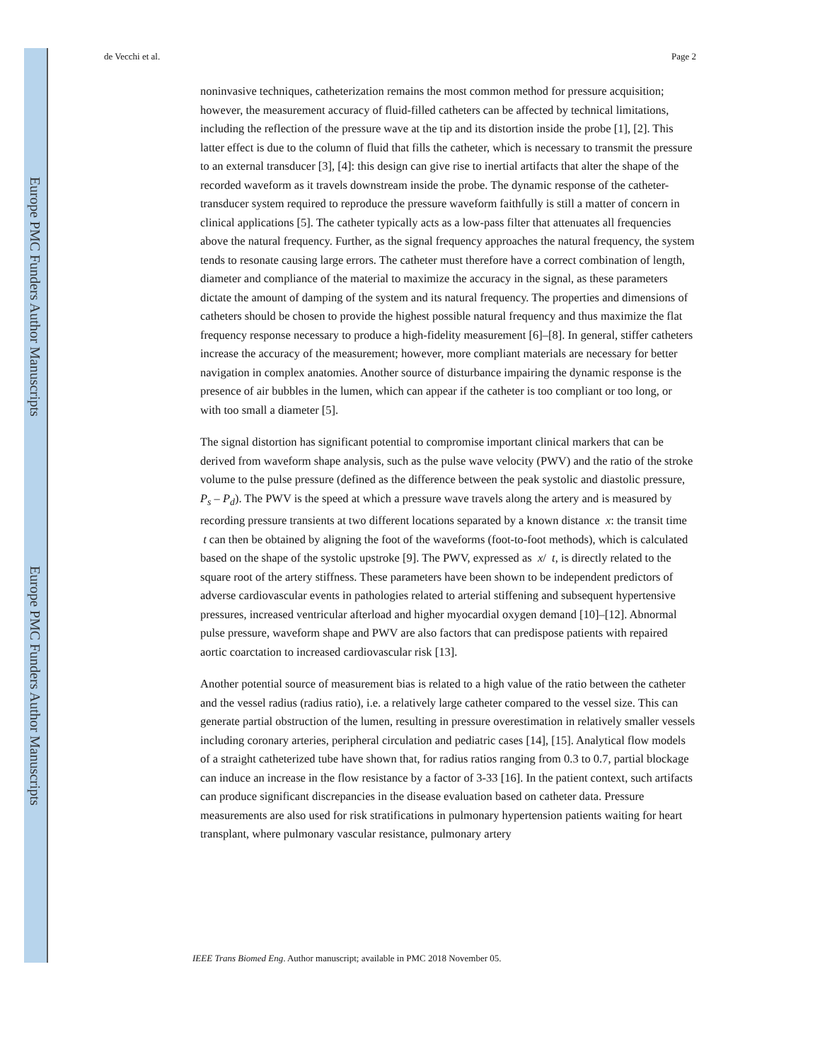Europe PMC Funders Author Manuscripts
Europe PMC Funders Author Manuscripts
de Vecchi et al. Page 2
noninvasive techniques, catheterization remains the most common method for pressure acquisition; however, the measurement accuracy of fluid-filled catheters can be affected by technical limitations, including the reflection of the pressure wave at the tip and its distortion inside the probe [1], [2]. This latter effect is due to the column of fluid that fills the catheter, which is necessary to transmit the pressure to an external transducer [3], [4]: this design can give rise to inertial artifacts that alter the shape of the recorded waveform as it travels downstream inside the probe. The dynamic response of the catheter-transducer system required to reproduce the pressure waveform faithfully is still a matter of concern in clinical applications [5]. The catheter typically acts as a low-pass filter that attenuates all frequencies above the natural frequency. Further, as the signal frequency approaches the natural frequency, the system tends to resonate causing large errors. The catheter must therefore have a correct combination of length, diameter and compliance of the material to maximize the accuracy in the signal, as these parameters dictate the amount of damping of the system and its natural frequency. The properties and dimensions of catheters should be chosen to provide the highest possible natural frequency and thus maximize the flat frequency response necessary to produce a high-fidelity measurement [6]–[8]. In general, stiffer catheters increase the accuracy of the measurement; however, more compliant materials are necessary for better navigation in complex anatomies. Another source of disturbance impairing the dynamic response is the presence of air bubbles in the lumen, which can appear if the catheter is too compliant or too long, or with too small a diameter [5].
The signal distortion has significant potential to compromise important clinical markers that can be derived from waveform shape analysis, such as the pulse wave velocity (PWV) and the ratio of the stroke volume to the pulse pressure (defined as the difference between the peak systolic and diastolic pressure, P<sub>s</sub> – P<sub>d</sub>). The PWV is the speed at which a pressure wave travels along the artery and is measured by recording pressure transients at two different locations separated by a known distance x: the transit time t can then be obtained by aligning the foot of the waveforms (foot-to-foot methods), which is calculated based on the shape of the systolic upstroke [9]. The PWV, expressed as x/ t, is directly related to the square root of the artery stiffness. These parameters have been shown to be independent predictors of adverse cardiovascular events in pathologies related to arterial stiffening and subsequent hypertensive pressures, increased ventricular afterload and higher myocardial oxygen demand [10]–[12]. Abnormal pulse pressure, waveform shape and PWV are also factors that can predispose patients with repaired aortic coarctation to increased cardiovascular risk [13].
Another potential source of measurement bias is related to a high value of the ratio between the catheter and the vessel radius (radius ratio), i.e. a relatively large catheter compared to the vessel size. This can generate partial obstruction of the lumen, resulting in pressure overestimation in relatively smaller vessels including coronary arteries, peripheral circulation and pediatric cases [14], [15]. Analytical flow models of a straight catheterized tube have shown that, for radius ratios ranging from 0.3 to 0.7, partial blockage can induce an increase in the flow resistance by a factor of 3-33 [16]. In the patient context, such artifacts can produce significant discrepancies in the disease evaluation based on catheter data. Pressure measurements are also used for risk stratifications in pulmonary hypertension patients waiting for heart transplant, where pulmonary vascular resistance, pulmonary artery
IEEE Trans Biomed Eng. Author manuscript; available in PMC 2018 November 05.